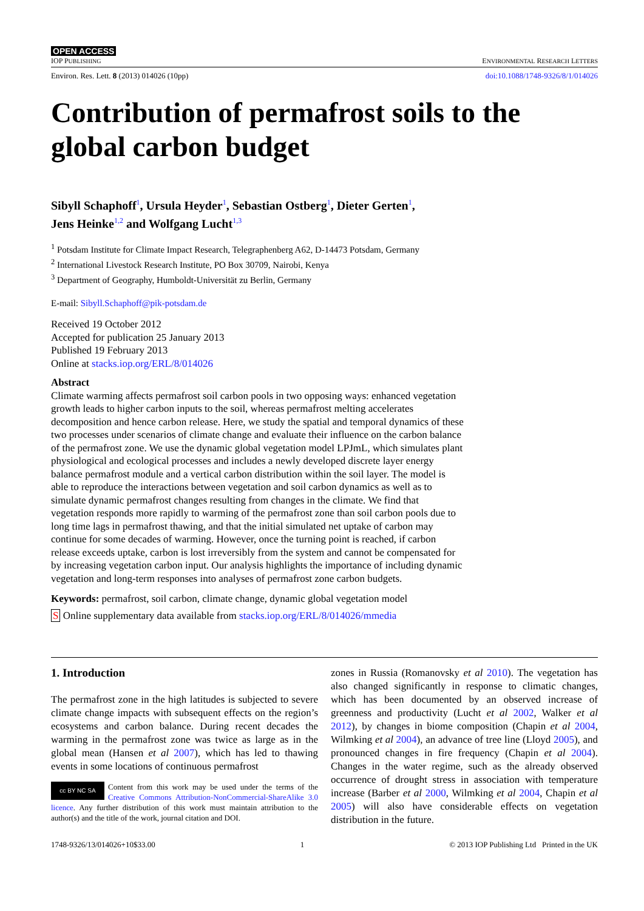OPEN ACCESS
IOP PUBLISHING ENVIRONMENTAL RESEARCH LETTERS
Environ. Res. Lett. 8 (2013) 014026 (10pp) doi:10.1088/1748-9326/8/1/014026
Contribution of permafrost soils to the global carbon budget
Sibyll Schaphoff<sup>1</sup>, Ursula Heyder<sup>1</sup>, Sebastian Ostberg<sup>1</sup>, Dieter Gerten<sup>1</sup>,
Jens Heinke<sup>1,2</sup> and Wolfgang Lucht<sup>1,3</sup>
<sup>1</sup> Potsdam Institute for Climate Impact Research, Telegraphenberg A62, D-14473 Potsdam, Germany
<sup>2</sup> International Livestock Research Institute, PO Box 30709, Nairobi, Kenya
<sup>3</sup> Department of Geography, Humboldt-Universität zu Berlin, Germany
E-mail: Sibyll.Schaphoff@pik-potsdam.de
Received 19 October 2012
Accepted for publication 25 January 2013
Published 19 February 2013
Online at stacks.iop.org/ERL/8/014026
Abstract
Climate warming affects permafrost soil carbon pools in two opposing ways: enhanced vegetation growth leads to higher carbon inputs to the soil, whereas permafrost melting accelerates decomposition and hence carbon release. Here, we study the spatial and temporal dynamics of these two processes under scenarios of climate change and evaluate their influence on the carbon balance of the permafrost zone. We use the dynamic global vegetation model LPJmL, which simulates plant physiological and ecological processes and includes a newly developed discrete layer energy balance permafrost module and a vertical carbon distribution within the soil layer. The model is able to reproduce the interactions between vegetation and soil carbon dynamics as well as to simulate dynamic permafrost changes resulting from changes in the climate. We find that vegetation responds more rapidly to warming of the permafrost zone than soil carbon pools due to long time lags in permafrost thawing, and that the initial simulated net uptake of carbon may continue for some decades of warming. However, once the turning point is reached, if carbon release exceeds uptake, carbon is lost irreversibly from the system and cannot be compensated for by increasing vegetation carbon input. Our analysis highlights the importance of including dynamic vegetation and long-term responses into analyses of permafrost zone carbon budgets.
Keywords: permafrost, soil carbon, climate change, dynamic global vegetation model
S Online supplementary data available from stacks.iop.org/ERL/8/014026/mmedia
1. Introduction
The permafrost zone in the high latitudes is subjected to severe climate change impacts with subsequent effects on the region’s ecosystems and carbon balance. During recent decades the warming in the permafrost zone was twice as large as in the global mean (Hansen et al 2007), which has led to thawing events in some locations of continuous permafrost
cc BY NC SA
Content from this work may be used under the terms of the Creative Commons Attribution-NonCommercial-ShareAlike 3.0 licence. Any further distribution of this work must maintain attribution to the author(s) and the title of the work, journal citation and DOI.
zones in Russia (Romanovsky et al 2010). The vegetation has also changed significantly in response to climatic changes, which has been documented by an observed increase of greenness and productivity (Lucht et al 2002, Walker et al 2012), by changes in biome composition (Chapin et al 2004, Wilmking et al 2004), an advance of tree line (Lloyd 2005), and pronounced changes in fire frequency (Chapin et al 2004). Changes in the water regime, such as the already observed occurrence of drought stress in association with temperature increase (Barber et al 2000, Wilmking et al 2004, Chapin et al 2005) will also have considerable effects on vegetation distribution in the future.
1748-9326/13/014026+10$33.00 1 © 2013 IOP Publishing Ltd Printed in the UK